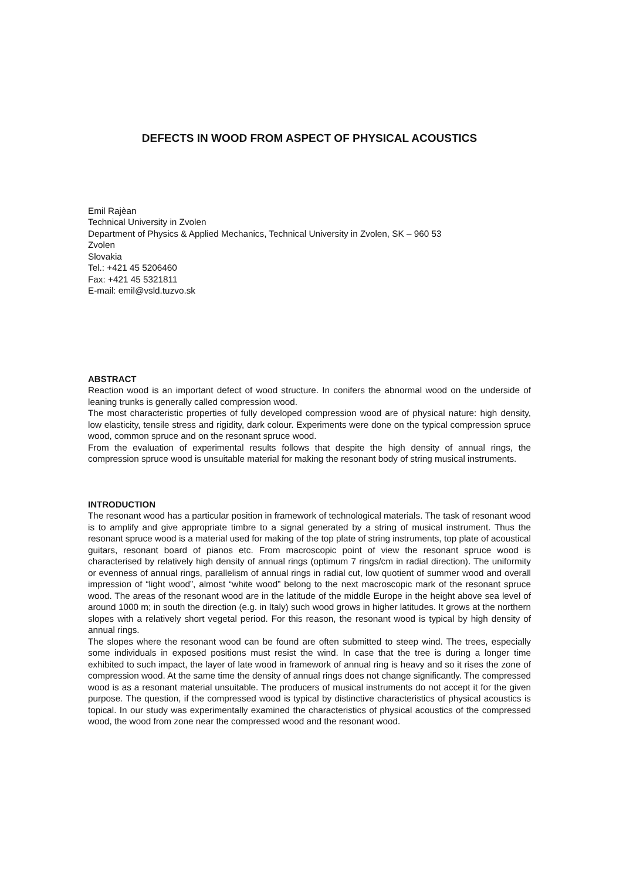DEFECTS IN WOOD FROM ASPECT OF PHYSICAL ACOUSTICS
Emil Rajèan
Technical University in Zvolen
Department of Physics & Applied Mechanics, Technical University in Zvolen, SK – 960 53
Zvolen
Slovakia
Tel.: +421 45 5206460
Fax: +421 45 5321811
E-mail: emil@vsld.tuzvo.sk
ABSTRACT
Reaction wood is an important defect of wood structure. In conifers the abnormal wood on the underside of leaning trunks is generally called compression wood.
The most characteristic properties of fully developed compression wood are of physical nature: high density, low elasticity, tensile stress and rigidity, dark colour. Experiments were done on the typical compression spruce wood, common spruce and on the resonant spruce wood.
From the evaluation of experimental results follows that despite the high density of annual rings, the compression spruce wood is unsuitable material for making the resonant body of string musical instruments.
INTRODUCTION
The resonant wood has a particular position in framework of technological materials. The task of resonant wood is to amplify and give appropriate timbre to a signal generated by a string of musical instrument. Thus the resonant spruce wood is a material used for making of the top plate of string instruments, top plate of acoustical guitars, resonant board of pianos etc. From macroscopic point of view the resonant spruce wood is characterised by relatively high density of annual rings (optimum 7 rings/cm in radial direction). The uniformity or evenness of annual rings, parallelism of annual rings in radial cut, low quotient of summer wood and overall impression of “light wood”, almost “white wood” belong to the next macroscopic mark of the resonant spruce wood. The areas of the resonant wood are in the latitude of the middle Europe in the height above sea level of around 1000 m; in south the direction (e.g. in Italy) such wood grows in higher latitudes. It grows at the northern slopes with a relatively short vegetal period. For this reason, the resonant wood is typical by high density of annual rings.
The slopes where the resonant wood can be found are often submitted to steep wind. The trees, especially some individuals in exposed positions must resist the wind. In case that the tree is during a longer time exhibited to such impact, the layer of late wood in framework of annual ring is heavy and so it rises the zone of compression wood. At the same time the density of annual rings does not change significantly. The compressed wood is as a resonant material unsuitable. The producers of musical instruments do not accept it for the given purpose. The question, if the compressed wood is typical by distinctive characteristics of physical acoustics is topical. In our study was experimentally examined the characteristics of physical acoustics of the compressed wood, the wood from zone near the compressed wood and the resonant wood.